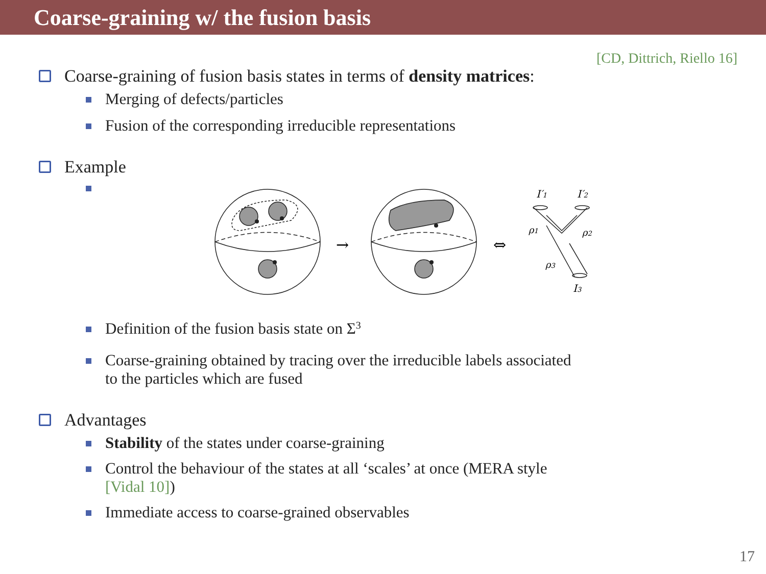Coarse-graining w/ the fusion basis
[CD, Dittrich, Riello 16]
Coarse-graining of fusion basis states in terms of density matrices:
Merging of defects/particles
Fusion of the corresponding irreducible representations
Example
→
⇔
I′1
I′2
ρ1
ρ2
ρ3
I3
Definition of the fusion basis state on Σ<sub>3</sub>
Coarse-graining obtained by tracing over the irreducible labels associated
to the particles which are fused
Advantages
Stability of the states under coarse-graining
Control the behaviour of the states at all ‘scales’ at once (MERA style
[Vidal 10])
Immediate access to coarse-grained observables
17